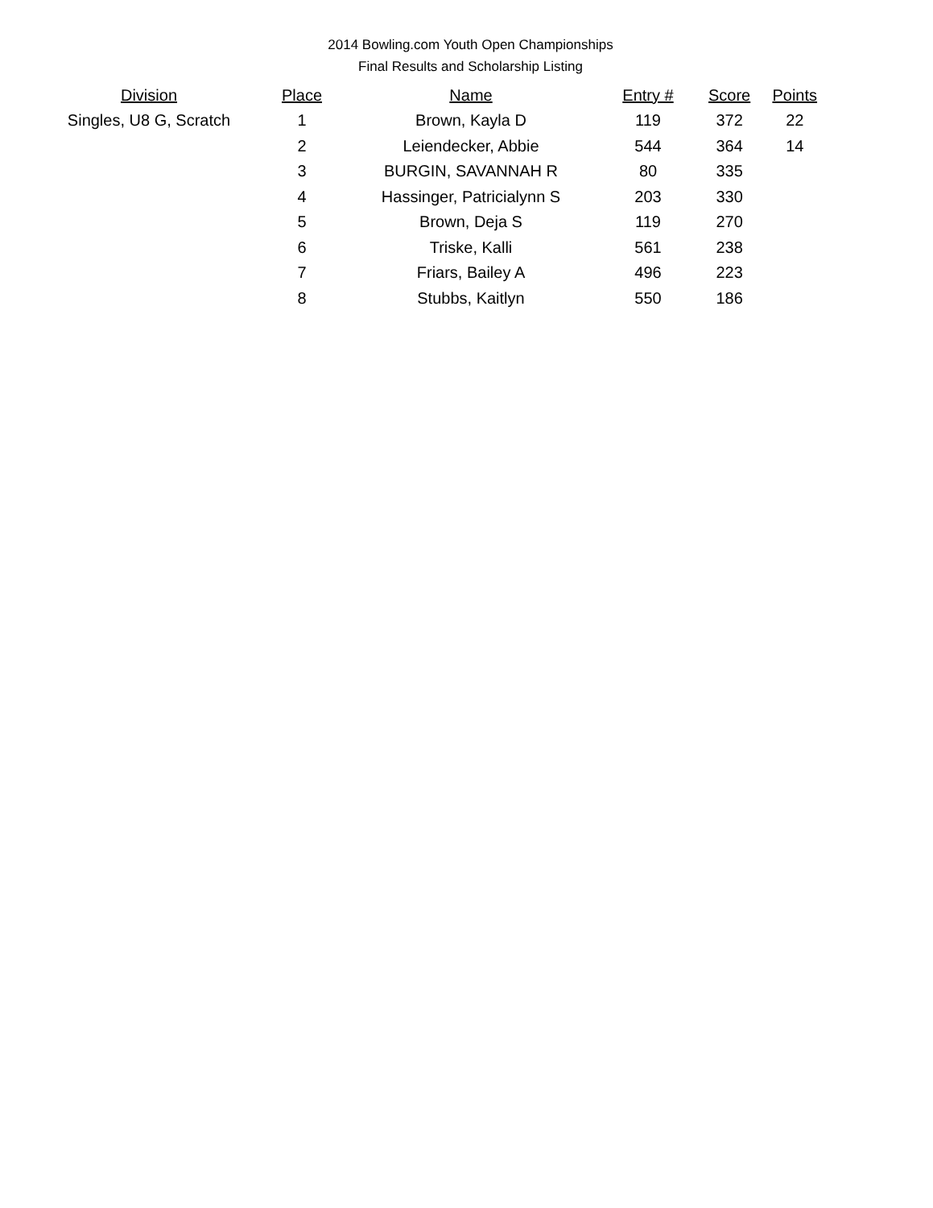2014 Bowling.com Youth Open Championships
Final Results and Scholarship Listing
| Division | Place | Name | Entry # | Score | Points |
| --- | --- | --- | --- | --- | --- |
| Singles, U8 G, Scratch | 1 | Brown, Kayla D | 119 | 372 | 22 |
| | 2 | Leiendecker, Abbie | 544 | 364 | 14 |
| | 3 | BURGIN, SAVANNAH R | 80 | 335 | |
| | 4 | Hassinger, Patricialynn S | 203 | 330 | |
| | 5 | Brown, Deja S | 119 | 270 | |
| | 6 | Triske, Kalli | 561 | 238 | |
| | 7 | Friars, Bailey A | 496 | 223 | |
| | 8 | Stubbs, Kaitlyn | 550 | 186 | |